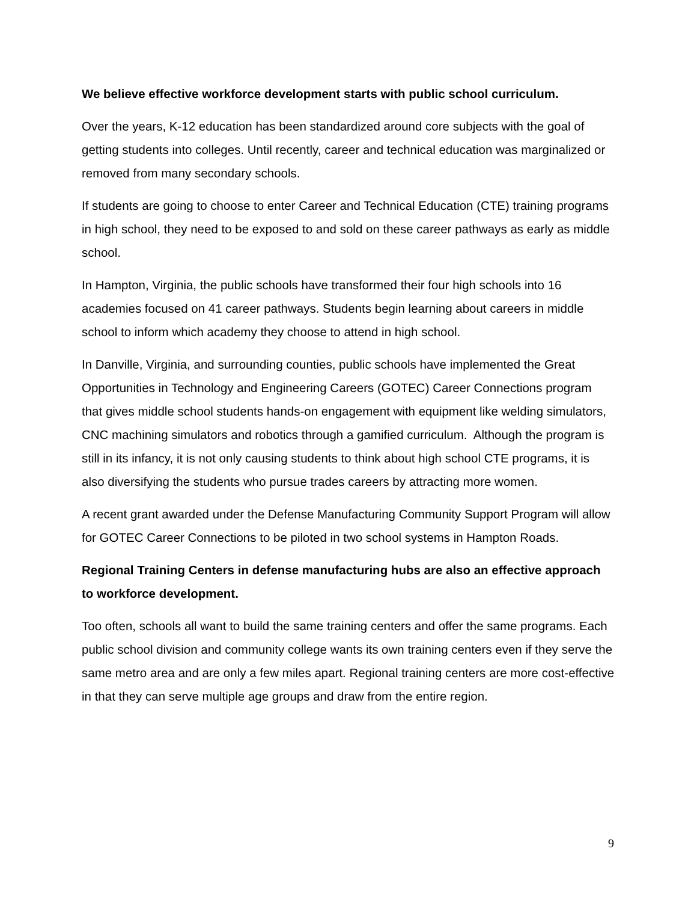We believe effective workforce development starts with public school curriculum.
Over the years, K-12 education has been standardized around core subjects with the goal of getting students into colleges. Until recently, career and technical education was marginalized or removed from many secondary schools.
If students are going to choose to enter Career and Technical Education (CTE) training programs in high school, they need to be exposed to and sold on these career pathways as early as middle school.
In Hampton, Virginia, the public schools have transformed their four high schools into 16 academies focused on 41 career pathways. Students begin learning about careers in middle school to inform which academy they choose to attend in high school.
In Danville, Virginia, and surrounding counties, public schools have implemented the Great Opportunities in Technology and Engineering Careers (GOTEC) Career Connections program that gives middle school students hands-on engagement with equipment like welding simulators, CNC machining simulators and robotics through a gamified curriculum. Although the program is still in its infancy, it is not only causing students to think about high school CTE programs, it is also diversifying the students who pursue trades careers by attracting more women.
A recent grant awarded under the Defense Manufacturing Community Support Program will allow for GOTEC Career Connections to be piloted in two school systems in Hampton Roads.
Regional Training Centers in defense manufacturing hubs are also an effective approach to workforce development.
Too often, schools all want to build the same training centers and offer the same programs. Each public school division and community college wants its own training centers even if they serve the same metro area and are only a few miles apart. Regional training centers are more cost-effective in that they can serve multiple age groups and draw from the entire region.
9